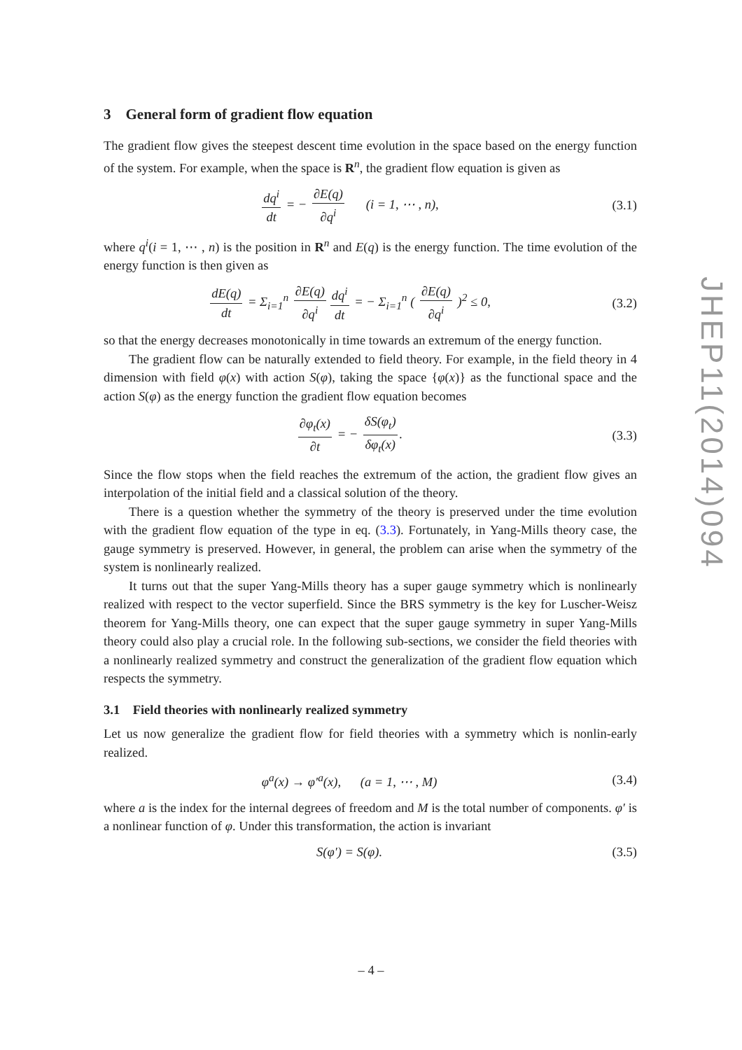3 General form of gradient flow equation
The gradient flow gives the steepest descent time evolution in the space based on the energy function of the system. For example, when the space is R<sup>n</sup>, the gradient flow equation is given as
dq<sup>i</sup> dt = − ∂E(q) ∂q<sup>i</sup> (i = 1, ⋯ , n),
(3.1)
where q<sup>i</sup>(i = 1, ⋯ , n) is the position in R<sup>n</sup> and E(q) is the energy function. The time evolution of the energy function is then given as
dE(q) dt = Σ<sub>i=1</sub><sup>n</sup> ∂E(q) ∂q<sup>i</sup> dq<sup>i</sup> dt = − Σ<sub>i=1</sub><sup>n</sup> ( ∂E(q) ∂q<sup>i</sup> )<sup>2</sup> ≤ 0,
(3.2)
so that the energy decreases monotonically in time towards an extremum of the energy function.
The gradient flow can be naturally extended to field theory. For example, in the field theory in 4 dimension with field φ(x) with action S(φ), taking the space {φ(x)} as the functional space and the action S(φ) as the energy function the gradient flow equation becomes
∂φ<sub>t</sub>(x) ∂t = − δS(φ<sub>t</sub>) δφ<sub>t</sub>(x). (3.3)
Since the flow stops when the field reaches the extremum of the action, the gradient flow gives an interpolation of the initial field and a classical solution of the theory.
There is a question whether the symmetry of the theory is preserved under the time evolution with the gradient flow equation of the type in eq. (3.3). Fortunately, in Yang-Mills theory case, the gauge symmetry is preserved. However, in general, the problem can arise when the symmetry of the system is nonlinearly realized.
It turns out that the super Yang-Mills theory has a super gauge symmetry which is nonlinearly realized with respect to the vector superfield. Since the BRS symmetry is the key for Luscher-Weisz theorem for Yang-Mills theory, one can expect that the super gauge symmetry in super Yang-Mills theory could also play a crucial role. In the following sub-sections, we consider the field theories with a nonlinearly realized symmetry and construct the generalization of the gradient flow equation which respects the symmetry.
3.1 Field theories with nonlinearly realized symmetry
Let us now generalize the gradient flow for field theories with a symmetry which is nonlin-early realized.
φ<sup>a</sup>(x) → φ′<sup>a</sup>(x), (a = 1, ⋯ , M)
(3.4)
where a is the index for the internal degrees of freedom and M is the total number of components. φ′ is a nonlinear function of φ. Under this transformation, the action is invariant
S(φ′) = S(φ). (3.5)
JHEP11(2014)094
– 4 –